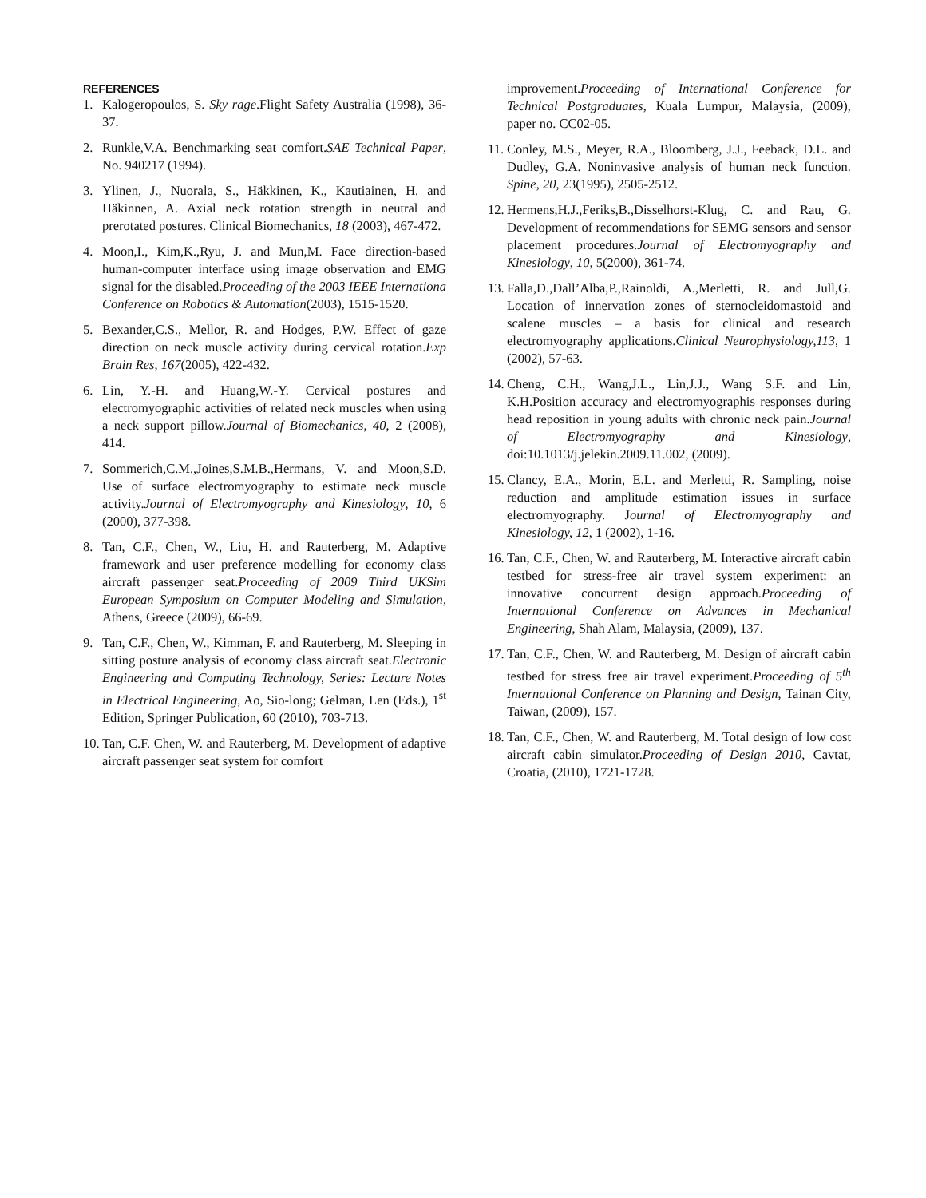REFERENCES
1. Kalogeropoulos, S. Sky rage.Flight Safety Australia (1998), 36-37.
2. Runkle,V.A. Benchmarking seat comfort.SAE Technical Paper, No. 940217 (1994).
3. Ylinen, J., Nuorala, S., Häkkinen, K., Kautiainen, H. and Häkinnen, A. Axial neck rotation strength in neutral and prerotated postures. Clinical Biomechanics, 18 (2003), 467-472.
4. Moon,I., Kim,K.,Ryu, J. and Mun,M. Face direction-based human-computer interface using image observation and EMG signal for the disabled.Proceeding of the 2003 IEEE Internationa Conference on Robotics & Automation(2003), 1515-1520.
5. Bexander,C.S., Mellor, R. and Hodges, P.W. Effect of gaze direction on neck muscle activity during cervical rotation.Exp Brain Res, 167(2005), 422-432.
6. Lin, Y.-H. and Huang,W.-Y. Cervical postures and electromyographic activities of related neck muscles when using a neck support pillow.Journal of Biomechanics, 40, 2 (2008), 414.
7. Sommerich,C.M.,Joines,S.M.B.,Hermans, V. and Moon,S.D. Use of surface electromyography to estimate neck muscle activity.Journal of Electromyography and Kinesiology, 10, 6 (2000), 377-398.
8. Tan, C.F., Chen, W., Liu, H. and Rauterberg, M. Adaptive framework and user preference modelling for economy class aircraft passenger seat.Proceeding of 2009 Third UKSim European Symposium on Computer Modeling and Simulation, Athens, Greece (2009), 66-69.
9. Tan, C.F., Chen, W., Kimman, F. and Rauterberg, M. Sleeping in sitting posture analysis of economy class aircraft seat.Electronic Engineering and Computing Technology, Series: Lecture Notes in Electrical Engineering, Ao, Sio-long; Gelman, Len (Eds.), 1<sup>st</sup> Edition, Springer Publication, 60 (2010), 703-713.
10. Tan, C.F. Chen, W. and Rauterberg, M. Development of adaptive aircraft passenger seat system for comfort
improvement.Proceeding of International Conference for Technical Postgraduates, Kuala Lumpur, Malaysia, (2009), paper no. CC02-05.
11. Conley, M.S., Meyer, R.A., Bloomberg, J.J., Feeback, D.L. and Dudley, G.A. Noninvasive analysis of human neck function. Spine, 20, 23(1995), 2505-2512.
12. Hermens,H.J.,Feriks,B.,Disselhorst-Klug, C. and Rau, G. Development of recommendations for SEMG sensors and sensor placement procedures.Journal of Electromyography and Kinesiology, 10, 5(2000), 361-74.
13. Falla,D.,Dall’Alba,P.,Rainoldi, A.,Merletti, R. and Jull,G. Location of innervation zones of sternocleidomastoid and scalene muscles – a basis for clinical and research electromyography applications.Clinical Neurophysiology,113, 1 (2002), 57-63.
14. Cheng, C.H., Wang,J.L., Lin,J.J., Wang S.F. and Lin, K.H.Position accuracy and electromyographis responses during head reposition in young adults with chronic neck pain.Journal of Electromyography and Kinesiology, doi:10.1013/j.jelekin.2009.11.002, (2009).
15. Clancy, E.A., Morin, E.L. and Merletti, R. Sampling, noise reduction and amplitude estimation issues in surface electromyography. Journal of Electromyography and Kinesiology, 12, 1 (2002), 1-16.
16. Tan, C.F., Chen, W. and Rauterberg, M. Interactive aircraft cabin testbed for stress-free air travel system experiment: an innovative concurrent design approach.Proceeding of International Conference on Advances in Mechanical Engineering, Shah Alam, Malaysia, (2009), 137.
17. Tan, C.F., Chen, W. and Rauterberg, M. Design of aircraft cabin testbed for stress free air travel experiment.Proceeding of 5<sup>th</sup> International Conference on Planning and Design, Tainan City, Taiwan, (2009), 157.
18. Tan, C.F., Chen, W. and Rauterberg, M. Total design of low cost aircraft cabin simulator.Proceeding of Design 2010, Cavtat, Croatia, (2010), 1721-1728.